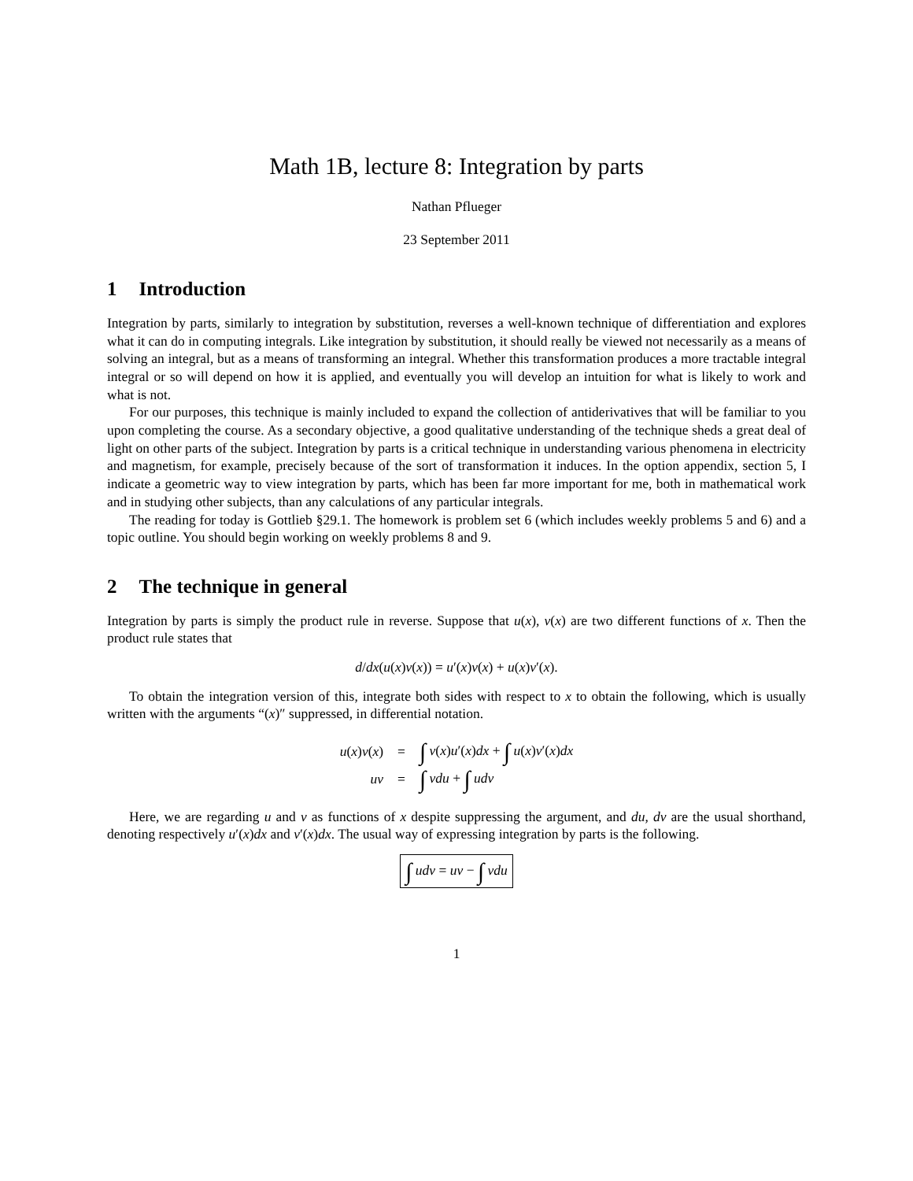Math 1B, lecture 8: Integration by parts
Nathan Pflueger
23 September 2011
1 Introduction
Integration by parts, similarly to integration by substitution, reverses a well-known technique of differentiation and explores what it can do in computing integrals. Like integration by substitution, it should really be viewed not necessarily as a means of solving an integral, but as a means of transforming an integral. Whether this transformation produces a more tractable integral integral or so will depend on how it is applied, and eventually you will develop an intuition for what is likely to work and what is not.
For our purposes, this technique is mainly included to expand the collection of antiderivatives that will be familiar to you upon completing the course. As a secondary objective, a good qualitative understanding of the technique sheds a great deal of light on other parts of the subject. Integration by parts is a critical technique in understanding various phenomena in electricity and magnetism, for example, precisely because of the sort of transformation it induces. In the option appendix, section 5, I indicate a geometric way to view integration by parts, which has been far more important for me, both in mathematical work and in studying other subjects, than any calculations of any particular integrals.
The reading for today is Gottlieb §29.1. The homework is problem set 6 (which includes weekly problems 5 and 6) and a topic outline. You should begin working on weekly problems 8 and 9.
2 The technique in general
Integration by parts is simply the product rule in reverse. Suppose that u(x), v(x) are two different functions of x. Then the product rule states that
d/dx(u(x)v(x)) = u′(x)v(x) + u(x)v′(x).
To obtain the integration version of this, integrate both sides with respect to x to obtain the following, which is usually written with the arguments “(x)″ suppressed, in differential notation.
| u ( x ) v ( x ) | = | ∫ v ( x ) u ′( x ) dx + ∫ u ( x ) v ′( x ) dx |
| uv | = | ∫ vdu + ∫ udv |
Here, we are regarding u and v as functions of x despite suppressing the argument, and du, dv are the usual shorthand, denoting respectively u′(x)dx and v′(x)dx. The usual way of expressing integration by parts is the following.
∫ udv = uv − ∫ vdu
1